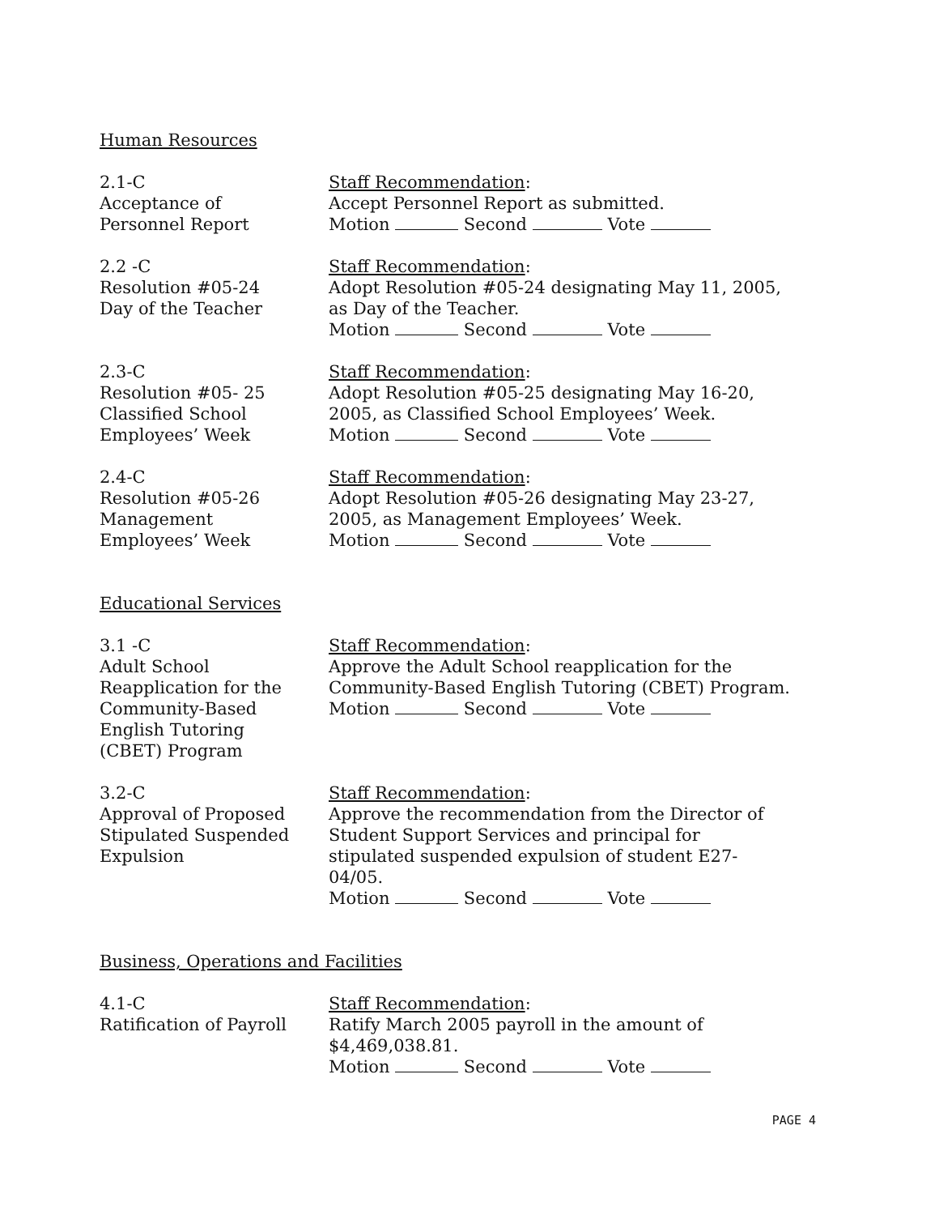Human Resources
2.1-C
Acceptance of
Personnel Report
Staff Recommendation:
Accept Personnel Report as submitted.
Motion Second Vote
2.2 -C
Resolution #05-24
Day of the Teacher
Staff Recommendation:
Adopt Resolution #05-24 designating May 11, 2005, as Day of the Teacher.
Motion Second Vote
2.3-C
Resolution #05- 25
Classified School
Employees’ Week
Staff Recommendation:
Adopt Resolution #05-25 designating May 16-20, 2005, as Classified School Employees’ Week.
Motion Second Vote
2.4-C
Resolution #05-26
Management
Employees’ Week
Staff Recommendation:
Adopt Resolution #05-26 designating May 23-27, 2005, as Management Employees’ Week.
Motion Second Vote
Educational Services
3.1 -C
Adult School
Reapplication for the
Community-Based
English Tutoring
(CBET) Program
Staff Recommendation:
Approve the Adult School reapplication for the Community-Based English Tutoring (CBET) Program.
Motion Second Vote
3.2-C
Approval of Proposed
Stipulated Suspended
Expulsion
Staff Recommendation:
Approve the recommendation from the Director of Student Support Services and principal for stipulated suspended expulsion of student E27-04/05.
Motion Second Vote
Business, Operations and Facilities
4.1-C
Ratification of Payroll
Staff Recommendation:
Ratify March 2005 payroll in the amount of $4,469,038.81.
Motion Second Vote
PAGE 4